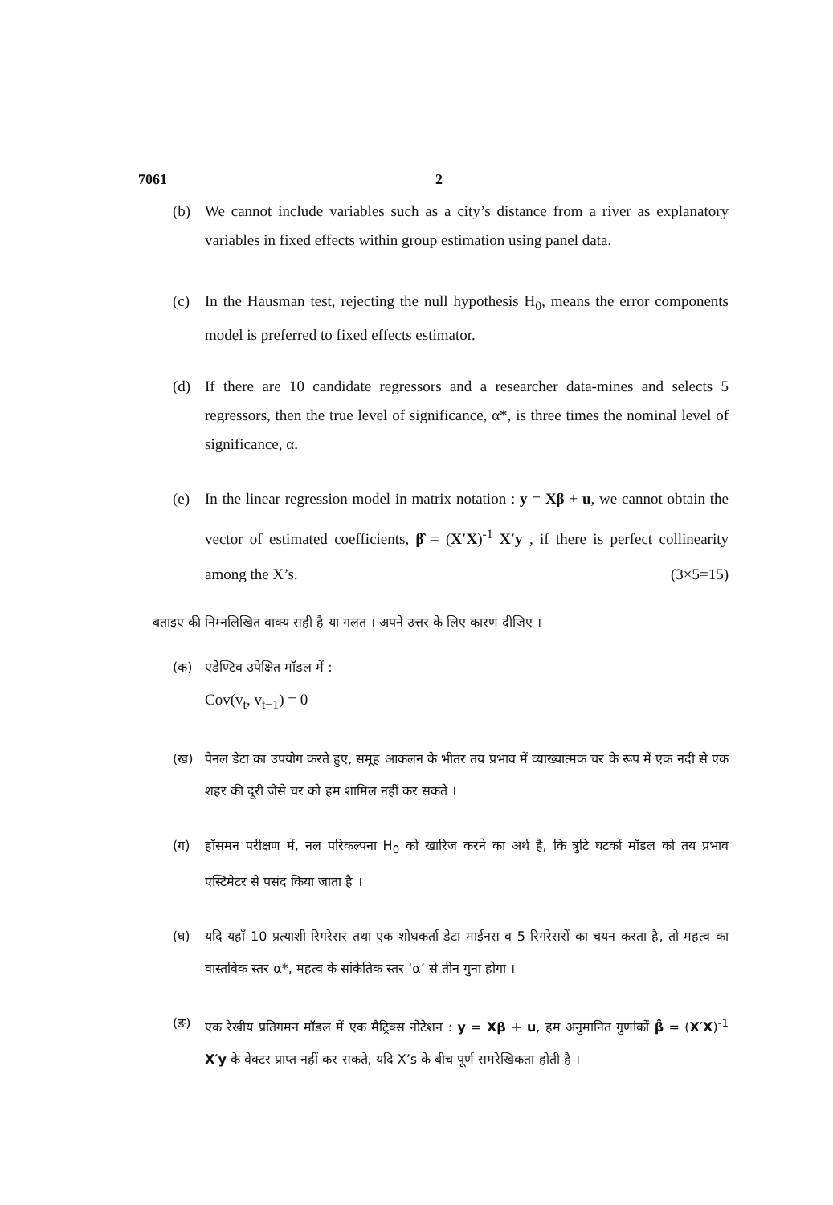7061 2
(b) We cannot include variables such as a city’s distance from a river as explanatory variables in fixed effects within group estimation using panel data.
(c) In the Hausman test, rejecting the null hypothesis H<sub>0</sub>, means the error components model is preferred to fixed effects estimator.
(d) If there are 10 candidate regressors and a researcher data-mines and selects 5 regressors, then the true level of significance, α*, is three times the nominal level of significance, α.
(e) In the linear regression model in matrix notation : y = Xβ + u, we cannot obtain the vector of estimated coefficients, β̂ = (X′X)<sup>-1</sup> X′y , if there is perfect collinearity among the X’s. (3×5=15)
बताइए की निम्नलिखित वाक्य सही है या गलत । अपने उत्तर के लिए कारण दीजिए ।
(क) एडेण्टिव उपेक्षित मॉडल में :
Cov(v<sub>t</sub>, v<sub>t−1</sub>) = 0
(ख) पैनल डेटा का उपयोग करते हुए, समूह आकलन के भीतर तय प्रभाव में व्याख्यात्मक चर के रूप में एक नदी से एक शहर की दूरी जैसे चर को हम शामिल नहीं कर सकते ।
(ग) हॉसमन परीक्षण में, नल परिकल्पना H<sub>0</sub> को खारिज करने का अर्थ है, कि त्रुटि घटकों मॉडल को तय प्रभाव एस्टिमेटर से पसंद किया जाता है ।
(घ) यदि यहाँ 10 प्रत्याशी रिगरेसर तथा एक शोधकर्ता डेटा माईनस व 5 रिगरेसरों का चयन करता है, तो महत्व का वास्तविक स्तर α*, महत्व के सांकेतिक स्तर ‘α’ से तीन गुना होगा ।
(ङ) एक रेखीय प्रतिगमन मॉडल में एक मैट्रिक्स नोटेशन : y = Xβ + u, हम अनुमानित गुणांकों β̂ = (X′X)<sup>-1</sup> X′y के वेक्टर प्राप्त नहीं कर सकते, यदि X’s के बीच पूर्ण समरेखिकता होती है ।